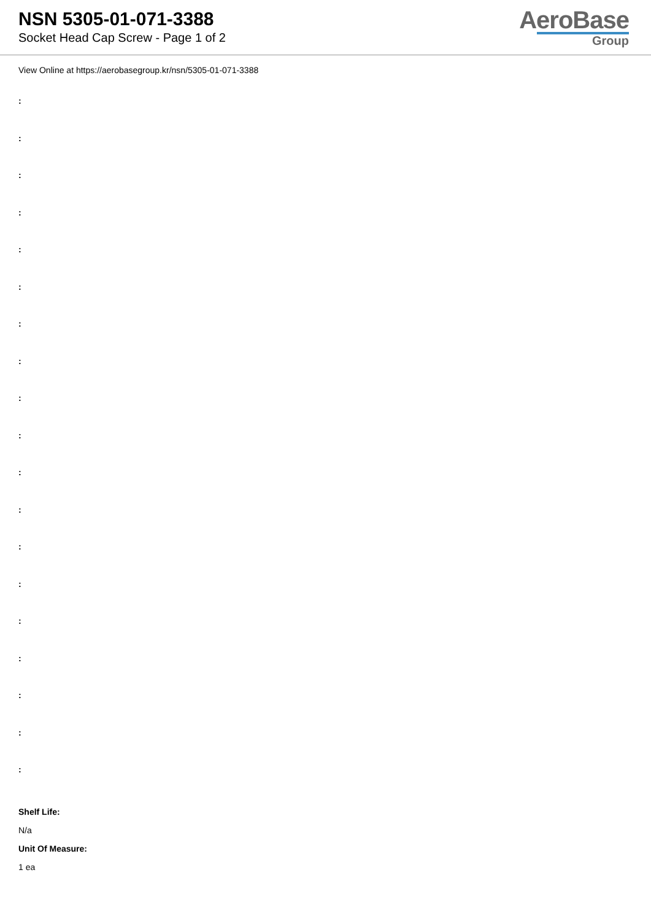NSN 5305-01-071-3388
Socket Head Cap Screw - Page 1 of 2
AeroBase
Group
View Online at https://aerobasegroup.kr/nsn/5305-01-071-3388
:
:
:
:
:
:
:
:
:
:
:
:
:
:
:
:
:
:
:
Shelf Life:
N/a
Unit Of Measure:
1 ea